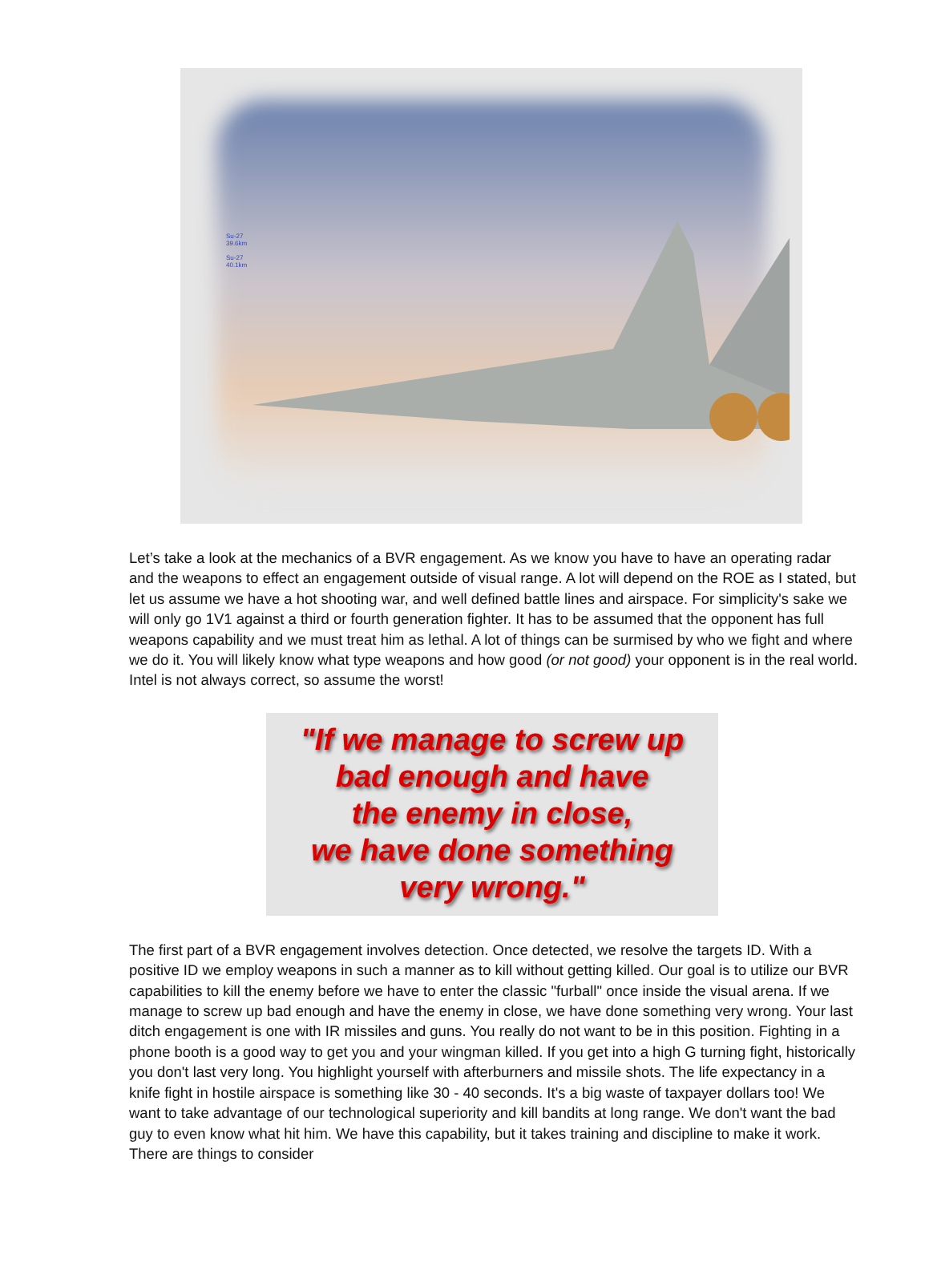Su-27
39.6km
Su-27
40.1km
Let’s take a look at the mechanics of a BVR engagement. As we know you have to have an operating radar and the weapons to effect an engagement outside of visual range. A lot will depend on the ROE as I stated, but let us assume we have a hot shooting war, and well defined battle lines and airspace. For simplicity's sake we will only go 1V1 against a third or fourth generation fighter. It has to be assumed that the opponent has full weapons capability and we must treat him as lethal. A lot of things can be surmised by who we fight and where we do it. You will likely know what type weapons and how good (or not good) your opponent is in the real world. Intel is not always correct, so assume the worst!
"If we manage to screw up
bad enough and have
the enemy in close,
we have done something
very wrong."
The first part of a BVR engagement involves detection. Once detected, we resolve the targets ID. With a positive ID we employ weapons in such a manner as to kill without getting killed. Our goal is to utilize our BVR capabilities to kill the enemy before we have to enter the classic "furball" once inside the visual arena. If we manage to screw up bad enough and have the enemy in close, we have done something very wrong. Your last ditch engagement is one with IR missiles and guns. You really do not want to be in this position. Fighting in a phone booth is a good way to get you and your wingman killed. If you get into a high G turning fight, historically you don't last very long. You highlight yourself with afterburners and missile shots. The life expectancy in a knife fight in hostile airspace is something like 30 - 40 seconds. It's a big waste of taxpayer dollars too! We want to take advantage of our technological superiority and kill bandits at long range. We don't want the bad guy to even know what hit him. We have this capability, but it takes training and discipline to make it work. There are things to consider